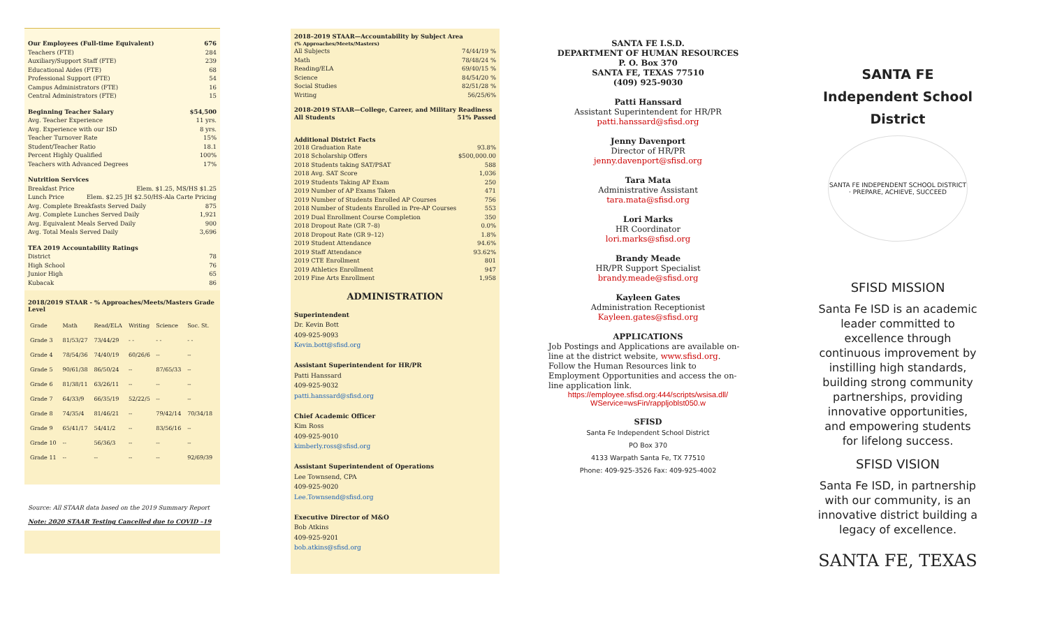Our Employees (Full-time Equivalent) 676
Teachers (FTE) 284
Auxiliary/Support Staff (FTE) 239
Educational Aides (FTE) 68
Professional Support (FTE) 54
Campus Administrators (FTE) 16
Central Administrators (FTE) 15
Beginning Teacher Salary $54,500
Avg. Teacher Experience 11 yrs.
Avg. Experience with our ISD 8 yrs.
Teacher Turnover Rate 15%
Student/Teacher Ratio 18.1
Percent Highly Qualified 100%
Teachers with Advanced Degrees 17%
Nutrition Services
Breakfast Price Elem. $1.25, MS/HS $1.25
Lunch Price Elem. $2.25 JH $2.50/HS-Ala Carte Pricing
Avg. Complete Breakfasts Served Daily 875
Avg. Complete Lunches Served Daily 1,921
Avg. Equivalent Meals Served Daily 900
Avg. Total Meals Served Daily 3,696
TEA 2019 Accountability Ratings
District 78
High School 76
Junior High 65
Kubacak 86
2018/2019 STAAR - % Approaches/Meets/Masters Grade Level
| Grade | Math | Read/ELA | Writing | Science | Soc. St. |
| Grade 3 | 81/53/27 | 73/44/29 | - - | - - | - - |
| Grade 4 | 78/54/36 | 74/40/19 | 60/26/6 | -- | -- |
| Grade 5 | 90/61/38 | 86/50/24 | -- | 87/65/33 | -- |
| Grade 6 | 81/38/11 | 63/26/11 | -- | -- | -- |
| Grade 7 | 64/33/9 | 66/35/19 | 52/22/5 | -- | -- |
| Grade 8 | 74/35/4 | 81/46/21 | -- | 79/42/14 | 70/34/18 |
| Grade 9 | 65/41/17 | 54/41/2 | -- | 83/56/16 | -- |
| Grade 10 | -- | 56/36/3 | -- | -- | -- |
| Grade 11 | -- | -- | -- | -- | 92/69/39 |
Source: All STAAR data based on the 2019 Summary Report
Note: 2020 STAAR Testing Cancelled due to COVID –19
2018–2019 STAAR—Accountability by Subject Area
(% Approaches/Meets/Masters)
All Subjects 74/44/19 %
Math 78/48/24 %
Reading/ELA 69/40/15 %
Science 84/54/20 %
Social Studies 82/51/28 %
Writing 56/25/6%
2018-2019 STAAR—College, Career, and Military Readiness
All Students 51% Passed
Additional District Facts
2018 Graduation Rate 93.8%
2018 Scholarship Offers $500,000.00
2018 Students taking SAT/PSAT 588
2018 Avg. SAT Score 1,036
2019 Students Taking AP Exam 250
2019 Number of AP Exams Taken 471
2019 Number of Students Enrolled AP Courses 756
2018 Number of Students Enrolled in Pre-AP Courses 553
2019 Dual Enrollment Course Completion 350
2018 Dropout Rate (GR 7–8) 0.0%
2018 Dropout Rate (GR 9–12) 1.8%
2019 Student Attendance 94.6%
2019 Staff Attendance 93.62%
2019 CTE Enrollment 801
2019 Athletics Enrollment 947
2019 Fine Arts Enrollment 1,958
ADMINISTRATION
Superintendent
Dr. Kevin Bott
409-925-9093
Kevin.bott@sfisd.org
Assistant Superintendent for HR/PR
Patti Hanssard
409-925-9032
patti.hanssard@sfisd.org
Chief Academic Officer
Kim Ross
409-925-9010
kimberly.ross@sfisd.org
Assistant Superintendent of Operations
Lee Townsend, CPA
409-925-9020
Lee.Townsend@sfisd.org
Executive Director of M&O
Bob Atkins
409-925-9201
bob.atkins@sfisd.org
SANTA FE I.S.D.
DEPARTMENT OF HUMAN RESOURCES
P. O. Box 370
SANTA FE, TEXAS 77510
(409) 925-9030
Patti Hanssard
Assistant Superintendent for HR/PR
patti.hanssard@sfisd.org
Jenny Davenport
Director of HR/PR
jenny.davenport@sfisd.org
Tara Mata
Administrative Assistant
tara.mata@sfisd.org
Lori Marks
HR Coordinator
lori.marks@sfisd.org
Brandy Meade
HR/PR Support Specialist
brandy.meade@sfisd.org
Kayleen Gates
Administration Receptionist
Kayleen.gates@sfisd.org
APPLICATIONS
Job Postings and Applications are available on-line at the district website, www.sfisd.org. Follow the Human Resources link to Employment Opportunities and access the on-line application link.
https://employee.sfisd.org:444/scripts/wsisa.dll/
WService=wsFin/rappljoblst050.w
SFISD
Santa Fe Independent School District
PO Box 370
4133 Warpath Santa Fe, TX 77510
Phone: 409-925-3526 Fax: 409-925-4002
SANTA FE
Independent School
District
SANTA FE INDEPENDENT SCHOOL DISTRICT · PREPARE, ACHIEVE, SUCCEED
SFISD MISSION
Santa Fe ISD is an academic leader committed to excellence through continuous improvement by instilling high standards, building strong community partnerships, providing innovative opportunities, and empowering students for lifelong success.
SFISD VISION
Santa Fe ISD, in partnership with our community, is an innovative district building a legacy of excellence.
SANTA FE, TEXAS